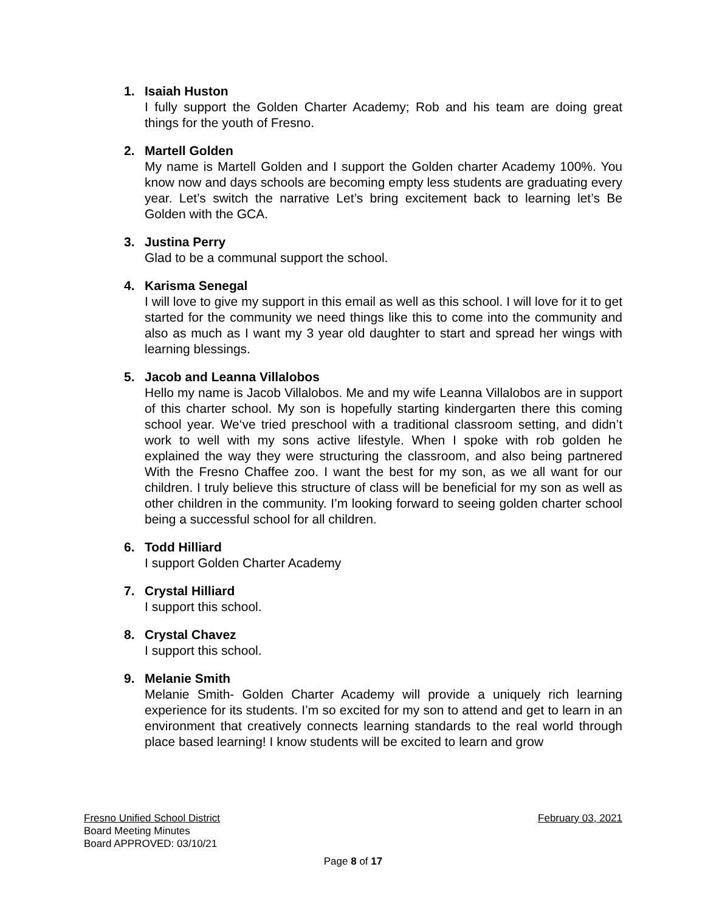1. Isaiah Huston
I fully support the Golden Charter Academy; Rob and his team are doing great things for the youth of Fresno.
2. Martell Golden
My name is Martell Golden and I support the Golden charter Academy 100%. You know now and days schools are becoming empty less students are graduating every year. Let’s switch the narrative Let’s bring excitement back to learning let’s Be Golden with the GCA.
3. Justina Perry
Glad to be a communal support the school.
4. Karisma Senegal
I will love to give my support in this email as well as this school. I will love for it to get started for the community we need things like this to come into the community and also as much as I want my 3 year old daughter to start and spread her wings with learning blessings.
5. Jacob and Leanna Villalobos
Hello my name is Jacob Villalobos. Me and my wife Leanna Villalobos are in support of this charter school. My son is hopefully starting kindergarten there this coming school year. We‘ve tried preschool with a traditional classroom setting, and didn’t work to well with my sons active lifestyle. When I spoke with rob golden he explained the way they were structuring the classroom, and also being partnered With the Fresno Chaffee zoo. I want the best for my son, as we all want for our children. I truly believe this structure of class will be beneficial for my son as well as other children in the community. I’m looking forward to seeing golden charter school being a successful school for all children.
6. Todd Hilliard
I support Golden Charter Academy
7. Crystal Hilliard
I support this school.
8. Crystal Chavez
I support this school.
9. Melanie Smith
Melanie Smith- Golden Charter Academy will provide a uniquely rich learning experience for its students. I’m so excited for my son to attend and get to learn in an environment that creatively connects learning standards to the real world through place based learning! I know students will be excited to learn and grow
Fresno Unified School District February 03, 2021
Board Meeting Minutes
Board APPROVED: 03/10/21
Page 8 of 17